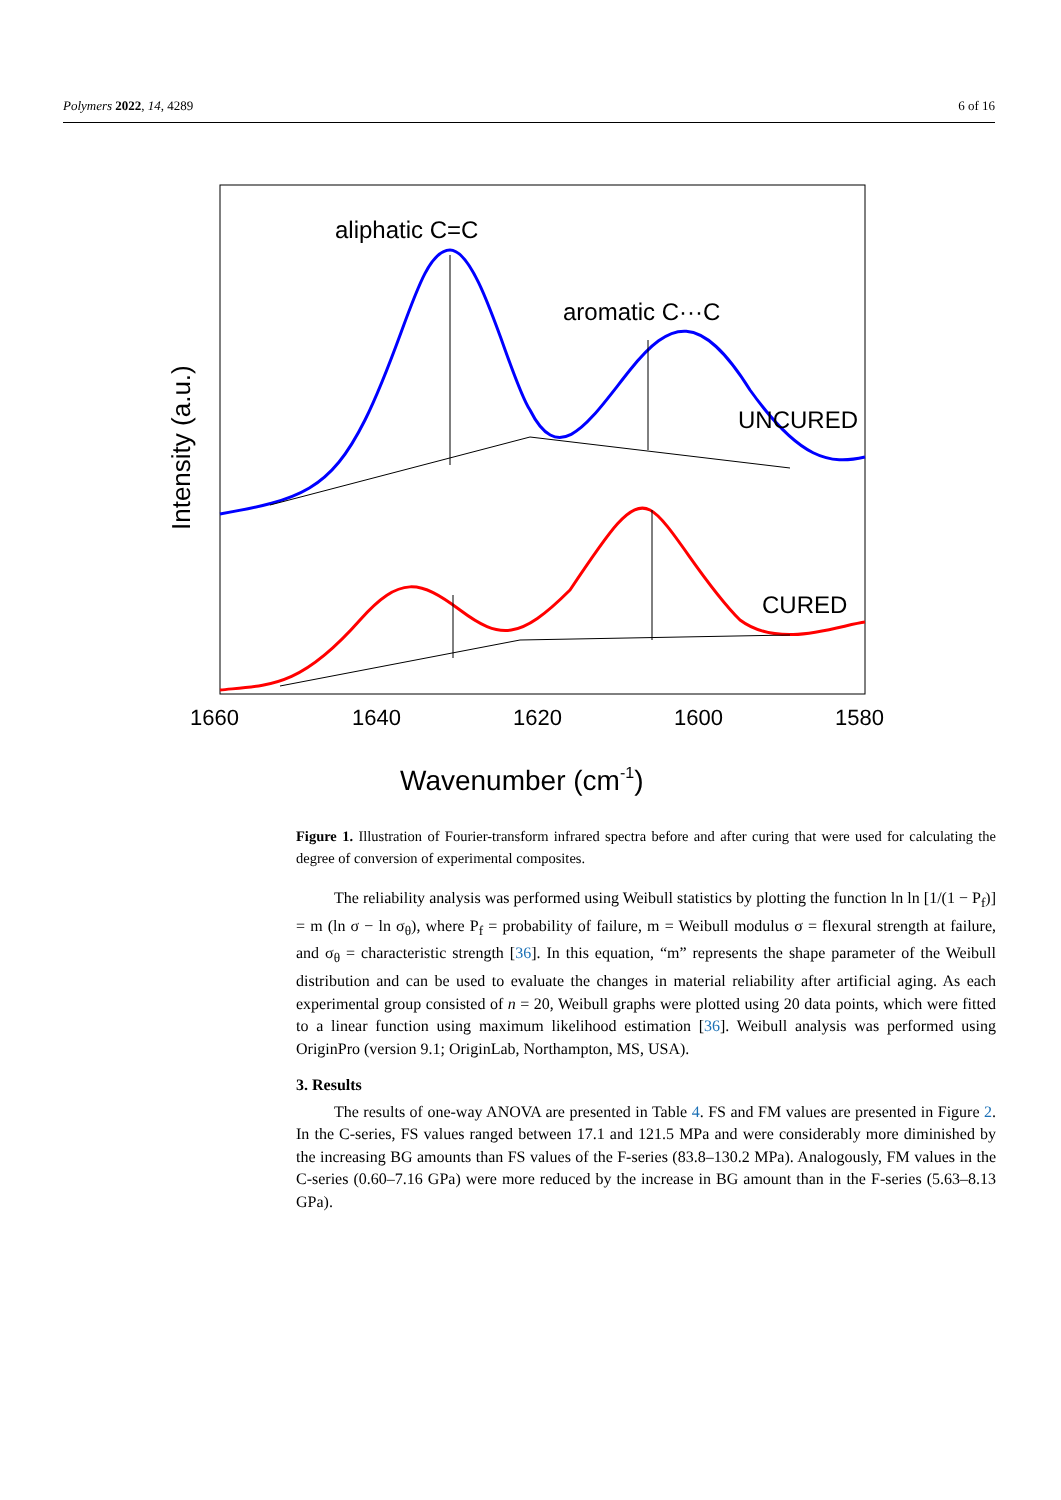Polymers 2022, 14, 4289 6 of 16
aliphatic C=C
aromatic C···C
UNCURED
CURED
Intensity (a.u.)
1660
1640
1620
1600
1580
Wavenumber (cm-1)
Figure 1. Illustration of Fourier-transform infrared spectra before and after curing that were used for calculating the degree of conversion of experimental composites.
The reliability analysis was performed using Weibull statistics by plotting the function ln ln [1/(1 − P<sub>f</sub>)] = m (ln σ − ln σ<sub>θ</sub>), where P<sub>f</sub> = probability of failure, m = Weibull modulus σ = flexural strength at failure, and σ<sub>θ</sub> = characteristic strength [36]. In this equation, “m” represents the shape parameter of the Weibull distribution and can be used to evaluate the changes in material reliability after artificial aging. As each experimental group consisted of n = 20, Weibull graphs were plotted using 20 data points, which were fitted to a linear function using maximum likelihood estimation [36]. Weibull analysis was performed using OriginPro (version 9.1; OriginLab, Northampton, MS, USA).
3. Results
The results of one-way ANOVA are presented in Table 4. FS and FM values are presented in Figure 2. In the C-series, FS values ranged between 17.1 and 121.5 MPa and were considerably more diminished by the increasing BG amounts than FS values of the F-series (83.8–130.2 MPa). Analogously, FM values in the C-series (0.60–7.16 GPa) were more reduced by the increase in BG amount than in the F-series (5.63–8.13 GPa).